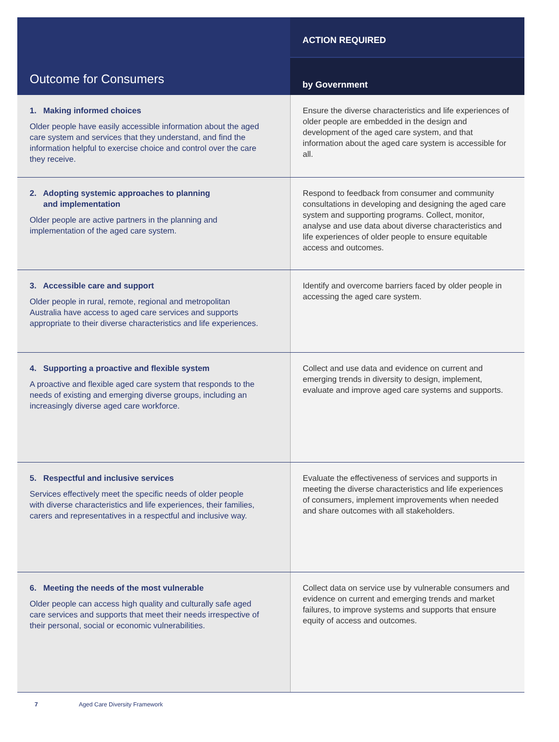| Outcome for Consumers | ACTION REQUIRED |
| --- | --- |
| | by Government |
| 1. Making informed choices Older people have easily accessible information about the aged care system and services that they understand, and find the information helpful to exercise choice and control over the care they receive. | Ensure the diverse characteristics and life experiences of older people are embedded in the design and development of the aged care system, and that information about the aged care system is accessible for all. |
| 2. Adopting systemic approaches to planning and implementation Older people are active partners in the planning and implementation of the aged care system. | Respond to feedback from consumer and community consultations in developing and designing the aged care system and supporting programs. Collect, monitor, analyse and use data about diverse characteristics and life experiences of older people to ensure equitable access and outcomes. |
| 3. Accessible care and support Older people in rural, remote, regional and metropolitan Australia have access to aged care services and supports appropriate to their diverse characteristics and life experiences. | Identify and overcome barriers faced by older people in accessing the aged care system. |
| 4. Supporting a proactive and flexible system A proactive and flexible aged care system that responds to the needs of existing and emerging diverse groups, including an increasingly diverse aged care workforce. | Collect and use data and evidence on current and emerging trends in diversity to design, implement, evaluate and improve aged care systems and supports. |
| 5. Respectful and inclusive services Services effectively meet the specific needs of older people with diverse characteristics and life experiences, their families, carers and representatives in a respectful and inclusive way. | Evaluate the effectiveness of services and supports in meeting the diverse characteristics and life experiences of consumers, implement improvements when needed and share outcomes with all stakeholders. |
| 6. Meeting the needs of the most vulnerable Older people can access high quality and culturally safe aged care services and supports that meet their needs irrespective of their personal, social or economic vulnerabilities. | Collect data on service use by vulnerable consumers and evidence on current and emerging trends and market failures, to improve systems and supports that ensure equity of access and outcomes. |
7 Aged Care Diversity Framework